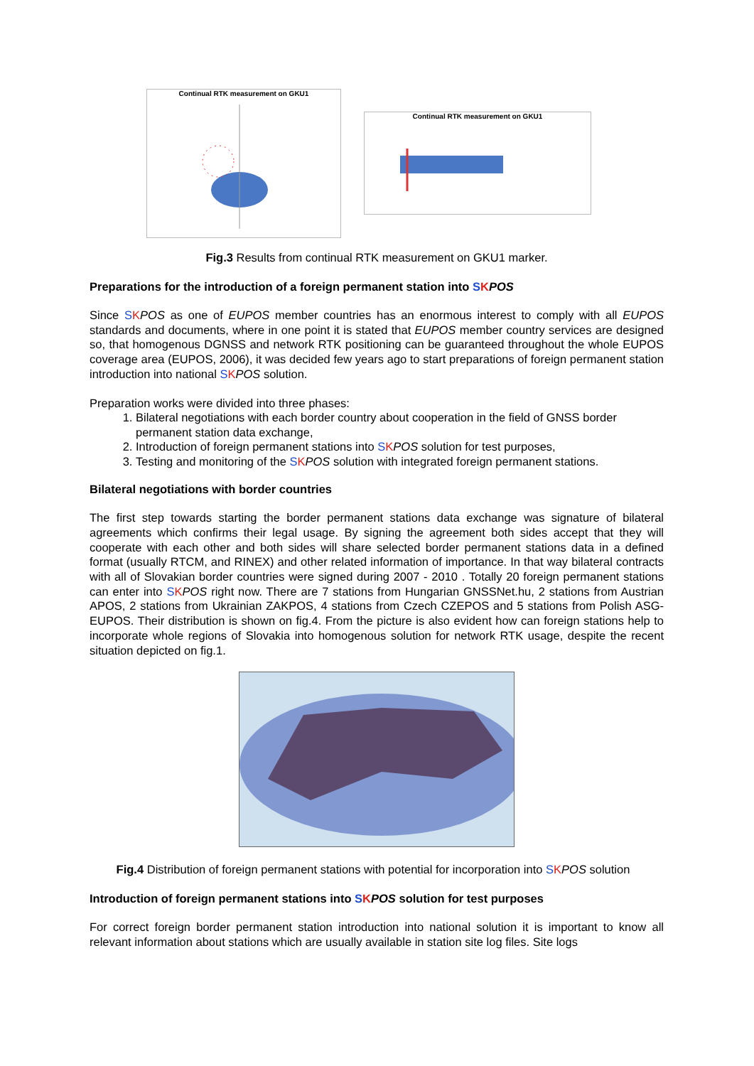Continual RTK measurement on GKU1
Continual RTK measurement on GKU1
Fig.3 Results from continual RTK measurement on GKU1 marker.
Preparations for the introduction of a foreign permanent station into SKPOS
Since SKPOS as one of EUPOS member countries has an enormous interest to comply with all EUPOS standards and documents, where in one point it is stated that EUPOS member country services are designed so, that homogenous DGNSS and network RTK positioning can be guaranteed throughout the whole EUPOS coverage area (EUPOS, 2006), it was decided few years ago to start preparations of foreign permanent station introduction into national SKPOS solution.
Preparation works were divided into three phases:
1. Bilateral negotiations with each border country about cooperation in the field of GNSS border permanent station data exchange,
2. Introduction of foreign permanent stations into SKPOS solution for test purposes,
3. Testing and monitoring of the SKPOS solution with integrated foreign permanent stations.
Bilateral negotiations with border countries
The first step towards starting the border permanent stations data exchange was signature of bilateral agreements which confirms their legal usage. By signing the agreement both sides accept that they will cooperate with each other and both sides will share selected border permanent stations data in a defined format (usually RTCM, and RINEX) and other related information of importance. In that way bilateral contracts with all of Slovakian border countries were signed during 2007 - 2010 . Totally 20 foreign permanent stations can enter into SKPOS right now. There are 7 stations from Hungarian GNSSNet.hu, 2 stations from Austrian APOS, 2 stations from Ukrainian ZAKPOS, 4 stations from Czech CZEPOS and 5 stations from Polish ASG-EUPOS. Their distribution is shown on fig.4. From the picture is also evident how can foreign stations help to incorporate whole regions of Slovakia into homogenous solution for network RTK usage, despite the recent situation depicted on fig.1.
Fig.4 Distribution of foreign permanent stations with potential for incorporation into SKPOS solution
Introduction of foreign permanent stations into SKPOS solution for test purposes
For correct foreign border permanent station introduction into national solution it is important to know all relevant information about stations which are usually available in station site log files. Site logs